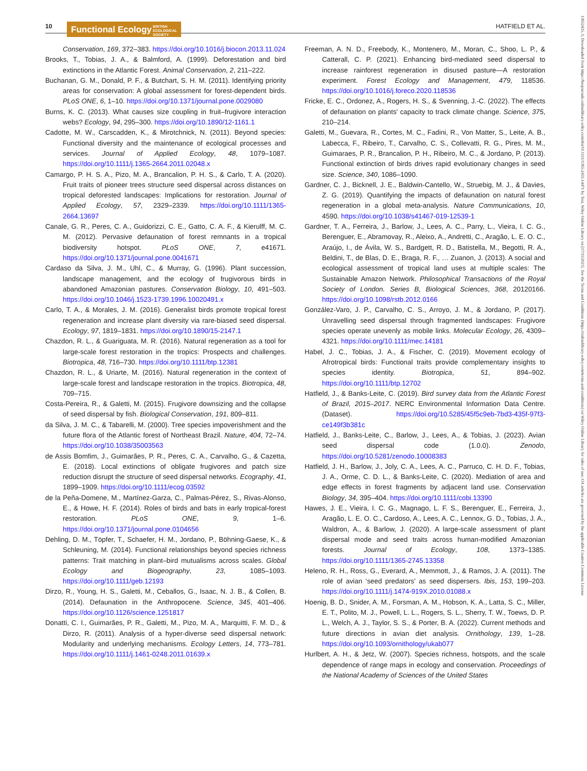10
Functional Ecology BRITISH
ECOLOGICAL
SOCIETY
HATFIELD ET AL.
Conservation, 169, 372–383. https://doi.org/10.1016/j.biocon.2013.11.024
Brooks, T., Tobias, J. A., & Balmford, A. (1999). Deforestation and bird extinctions in the Atlantic Forest. Animal Conservation, 2, 211–222.
Buchanan, G. M., Donald, P. F., & Butchart, S. H. M. (2011). Identifying priority areas for conservation: A global assessment for forest-dependent birds. PLoS ONE, 6, 1–10. https://doi.org/10.1371/journal.pone.0029080
Burns, K. C. (2013). What causes size coupling in fruit–frugivore interaction webs? Ecology, 94, 295–300. https://doi.org/10.1890/12-1161.1
Cadotte, M. W., Carscadden, K., & Mirotchnick, N. (2011). Beyond species: Functional diversity and the maintenance of ecological processes and services. Journal of Applied Ecology, 48, 1079–1087. https://doi.org/10.1111/j.1365-2664.2011.02048.x
Camargo, P. H. S. A., Pizo, M. A., Brancalion, P. H. S., & Carlo, T. A. (2020). Fruit traits of pioneer trees structure seed dispersal across distances on tropical deforested landscapes: Implications for restoration. Journal of Applied Ecology, 57, 2329–2339. https://doi.org/10.1111/1365-2664.13697
Canale, G. R., Peres, C. A., Guidorizzi, C. E., Gatto, C. A. F., & Kierulff, M. C. M. (2012). Pervasive defaunation of forest remnants in a tropical biodiversity hotspot. PLoS ONE, 7, e41671. https://doi.org/10.1371/journal.pone.0041671
Cardaso da Silva, J. M., Uhl, C., & Murray, G. (1996). Plant succession, landscape management, and the ecology of frugivorous birds in abandoned Amazonian pastures. Conservation Biology, 10, 491–503. https://doi.org/10.1046/j.1523-1739.1996.10020491.x
Carlo, T. A., & Morales, J. M. (2016). Generalist birds promote tropical forest regeneration and increase plant diversity via rare-biased seed dispersal. Ecology, 97, 1819–1831. https://doi.org/10.1890/15-2147.1
Chazdon, R. L., & Guariguata, M. R. (2016). Natural regeneration as a tool for large-scale forest restoration in the tropics: Prospects and challenges. Biotropica, 48, 716–730. https://doi.org/10.1111/btp.12381
Chazdon, R. L., & Uriarte, M. (2016). Natural regeneration in the context of large-scale forest and landscape restoration in the tropics. Biotropica, 48, 709–715.
Costa-Pereira, R., & Galetti, M. (2015). Frugivore downsizing and the collapse of seed dispersal by fish. Biological Conservation, 191, 809–811.
da Silva, J. M. C., & Tabarelli, M. (2000). Tree species impoverishment and the future flora of the Atlantic forest of Northeast Brazil. Nature, 404, 72–74. https://doi.org/10.1038/35003563
de Assis Bomfim, J., Guimarães, P. R., Peres, C. A., Carvalho, G., & Cazetta, E. (2018). Local extinctions of obligate frugivores and patch size reduction disrupt the structure of seed dispersal networks. Ecography, 41, 1899–1909. https://doi.org/10.1111/ecog.03592
de la Peña-Domene, M., Martínez-Garza, C., Palmas-Pérez, S., Rivas-Alonso, E., & Howe, H. F. (2014). Roles of birds and bats in early tropical-forest restoration. PLoS ONE, 9, 1–6. https://doi.org/10.1371/journal.pone.0104656
Dehling, D. M., Töpfer, T., Schaefer, H. M., Jordano, P., Böhning-Gaese, K., & Schleuning, M. (2014). Functional relationships beyond species richness patterns: Trait matching in plant–bird mutualisms across scales. Global Ecology and Biogeography, 23, 1085–1093. https://doi.org/10.1111/geb.12193
Dirzo, R., Young, H. S., Galetti, M., Ceballos, G., Isaac, N. J. B., & Collen, B. (2014). Defaunation in the Anthropocene. Science, 345, 401–406. https://doi.org/10.1126/science.1251817
Donatti, C. I., Guimarães, P. R., Galetti, M., Pizo, M. A., Marquitti, F. M. D., & Dirzo, R. (2011). Analysis of a hyper-diverse seed dispersal network: Modularity and underlying mechanisms. Ecology Letters, 14, 773–781. https://doi.org/10.1111/j.1461-0248.2011.01639.x
Freeman, A. N. D., Freebody, K., Montenero, M., Moran, C., Shoo, L. P., & Catterall, C. P. (2021). Enhancing bird-mediated seed dispersal to increase rainforest regeneration in disused pasture—A restoration experiment. Forest Ecology and Management, 479, 118536. https://doi.org/10.1016/j.foreco.2020.118536
Fricke, E. C., Ordonez, A., Rogers, H. S., & Svenning, J.-C. (2022). The effects of defaunation on plants' capacity to track climate change. Science, 375, 210–214.
Galetti, M., Guevara, R., Cortes, M. C., Fadini, R., Von Matter, S., Leite, A. B., Labecca, F., Ribeiro, T., Carvalho, C. S., Collevatti, R. G., Pires, M. M., Guimaraes, P. R., Brancalion, P. H., Ribeiro, M. C., & Jordano, P. (2013). Functional extinction of birds drives rapid evolutionary changes in seed size. Science, 340, 1086–1090.
Gardner, C. J., Bicknell, J. E., Baldwin-Cantello, W., Struebig, M. J., & Davies, Z. G. (2019). Quantifying the impacts of defaunation on natural forest regeneration in a global meta-analysis. Nature Communications, 10, 4590. https://doi.org/10.1038/s41467-019-12539-1
Gardner, T. A., Ferreira, J., Barlow, J., Lees, A. C., Parry, L., Vieira, I. C. G., Berenguer, E., Abramovay, R., Aleixo, A., Andretti, C., Aragão, L. E. O. C., Araújo, I., de Ávila, W. S., Bardgett, R. D., Batistella, M., Begotti, R. A., Beldini, T., de Blas, D. E., Braga, R. F., … Zuanon, J. (2013). A social and ecological assessment of tropical land uses at multiple scales: The Sustainable Amazon Network. Philosophical Transactions of the Royal Society of London. Series B, Biological Sciences, 368, 20120166. https://doi.org/10.1098/rstb.2012.0166
González-Varo, J. P., Carvalho, C. S., Arroyo, J. M., & Jordano, P. (2017). Unravelling seed dispersal through fragmented landscapes: Frugivore species operate unevenly as mobile links. Molecular Ecology, 26, 4309–4321. https://doi.org/10.1111/mec.14181
Habel, J. C., Tobias, J. A., & Fischer, C. (2019). Movement ecology of Afrotropical birds: Functional traits provide complementary insights to species identity. Biotropica, 51, 894–902. https://doi.org/10.1111/btp.12702
Hatfield, J., & Banks-Leite, C. (2019). Bird survey data from the Atlantic Forest of Brazil, 2015–2017. NERC Environmental Information Data Centre. (Dataset). https://doi.org/10.5285/45f5c9eb-7bd3-435f-97f3-ce149f3b381c
Hatfield, J., Banks-Leite, C., Barlow, J., Lees, A., & Tobias, J. (2023). Avian seed dispersal code (1.0.0). Zenodo, https://doi.org/10.5281/zenodo.10008383
Hatfield, J. H., Barlow, J., Joly, C. A., Lees, A. C., Parruco, C. H. D. F., Tobias, J. A., Orme, C. D. L., & Banks-Leite, C. (2020). Mediation of area and edge effects in forest fragments by adjacent land use. Conservation Biology, 34, 395–404. https://doi.org/10.1111/cobi.13390
Hawes, J. E., Vieira, I. C. G., Magnago, L. F. S., Berenguer, E., Ferreira, J., Aragão, L. E. O. C., Cardoso, A., Lees, A. C., Lennox, G. D., Tobias, J. A., Waldron, A., & Barlow, J. (2020). A large-scale assessment of plant dispersal mode and seed traits across human-modified Amazonian forests. Journal of Ecology, 108, 1373–1385. https://doi.org/10.1111/1365-2745.13358
Heleno, R. H., Ross, G., Everard, A., Memmott, J., & Ramos, J. A. (2011). The role of avian ‘seed predators’ as seed dispersers. Ibis, 153, 199–203. https://doi.org/10.1111/j.1474-919X.2010.01088.x
Hoenig, B. D., Snider, A. M., Forsman, A. M., Hobson, K. A., Latta, S. C., Miller, E. T., Polito, M. J., Powell, L. L., Rogers, S. L., Sherry, T. W., Toews, D. P. L., Welch, A. J., Taylor, S. S., & Porter, B. A. (2022). Current methods and future directions in avian diet analysis. Ornithology, 139, 1–28. https://doi.org/10.1093/ornithology/ukab077
Hurlbert, A. H., & Jetz, W. (2007). Species richness, hotspots, and the scale dependence of range maps in ecology and conservation. Proceedings of the National Academy of Sciences of the United States
13652435, 0, Downloaded from https://besjournals.onlinelibrary.wiley.com/doi/10.1111/1365-2435.14471 by Test, Wiley Online Library on [17/11/2023]. See the Terms and Conditions (https://onlinelibrary.wiley.com/terms-and-conditions) on Wiley Online Library for rules of use; OA articles are governed by the applicable Creative Commons License